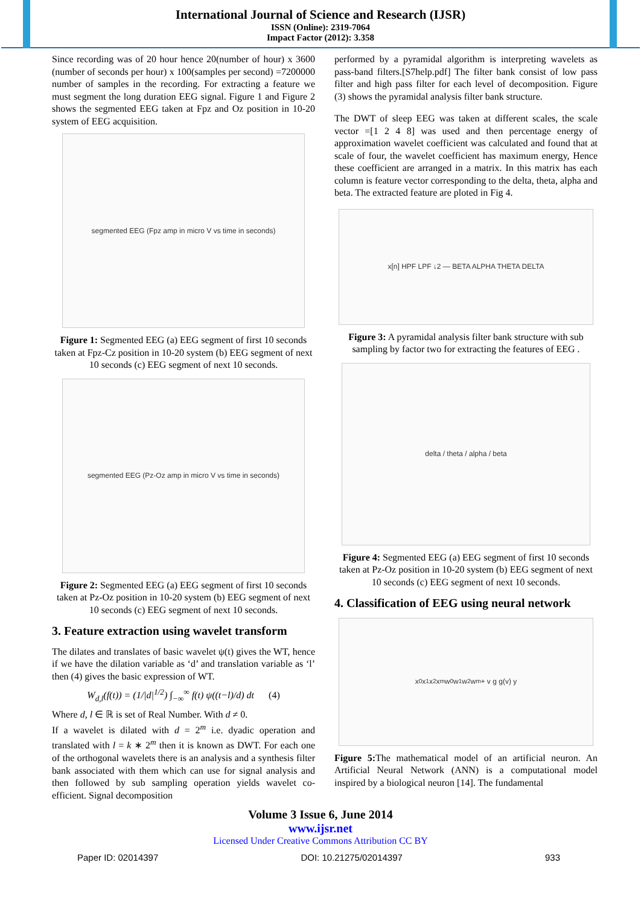International Journal of Science and Research (IJSR)
ISSN (Online): 2319-7064
Impact Factor (2012): 3.358
Since recording was of 20 hour hence 20(number of hour) x 3600 (number of seconds per hour) x 100(samples per second) =7200000 number of samples in the recording. For extracting a feature we must segment the long duration EEG signal. Figure 1 and Figure 2 shows the segmented EEG taken at Fpz and Oz position in 10-20 system of EEG acquisition.
segmented EEG (Fpz amp in micro V vs time in seconds)
Figure 1: Segmented EEG (a) EEG segment of first 10 seconds taken at Fpz-Cz position in 10-20 system (b) EEG segment of next 10 seconds (c) EEG segment of next 10 seconds.
segmented EEG (Pz-Oz amp in micro V vs time in seconds)
Figure 2: Segmented EEG (a) EEG segment of first 10 seconds taken at Pz-Oz position in 10-20 system (b) EEG segment of next 10 seconds (c) EEG segment of next 10 seconds.
3. Feature extraction using wavelet transform
The dilates and translates of basic wavelet ψ(t) gives the WT, hence if we have the dilation variable as ‘d’ and translation variable as ‘l’ then (4) gives the basic expression of WT.
W<sub>d,l</sub>(f(t)) = (1/|d|<sup>1/2</sup>) ∫<sub>−∞</sub><sup>∞</sup> f(t) ψ((t−l)/d) dt (4)
Where d, l ∈ ℝ is set of Real Number. With d ≠ 0.
If a wavelet is dilated with d = 2<sup>m</sup> i.e. dyadic operation and translated with l = k ∗ 2<sup>m</sup> then it is known as DWT. For each one of the orthogonal wavelets there is an analysis and a synthesis filter bank associated with them which can use for signal analysis and then followed by sub sampling operation yields wavelet co-efficient. Signal decomposition
performed by a pyramidal algorithm is interpreting wavelets as pass-band filters.[S7help.pdf] The filter bank consist of low pass filter and high pass filter for each level of decomposition. Figure (3) shows the pyramidal analysis filter bank structure.
The DWT of sleep EEG was taken at different scales, the scale vector =[1 2 4 8] was used and then percentage energy of approximation wavelet coefficient was calculated and found that at scale of four, the wavelet coefficient has maximum energy, Hence these coefficient are arranged in a matrix. In this matrix has each column is feature vector corresponding to the delta, theta, alpha and beta. The extracted feature are ploted in Fig 4.
x[n] HPF LPF ↓2 — BETA ALPHA THETA DELTA
Figure 3: A pyramidal analysis filter bank structure with sub sampling by factor two for extracting the features of EEG .
delta / theta / alpha / beta
Figure 4: Segmented EEG (a) EEG segment of first 10 seconds taken at Pz-Oz position in 10-20 system (b) EEG segment of next 10 seconds (c) EEG segment of next 10 seconds.
4. Classification of EEG using neural network
x<sub>0</sub> x<sub>1</sub> x<sub>2</sub> x<sub>m</sub> w<sub>0</sub> w<sub>1</sub> w<sub>2</sub> w<sub>m</sub> + v g g(v) y
Figure 5: The mathematical model of an artificial neuron. An Artificial Neural Network (ANN) is a computational model inspired by a biological neuron [14]. The fundamental
Volume 3 Issue 6, June 2014
www.ijsr.net
Licensed Under Creative Commons Attribution CC BY
Paper ID: 02014397 DOI: 10.21275/02014397 933